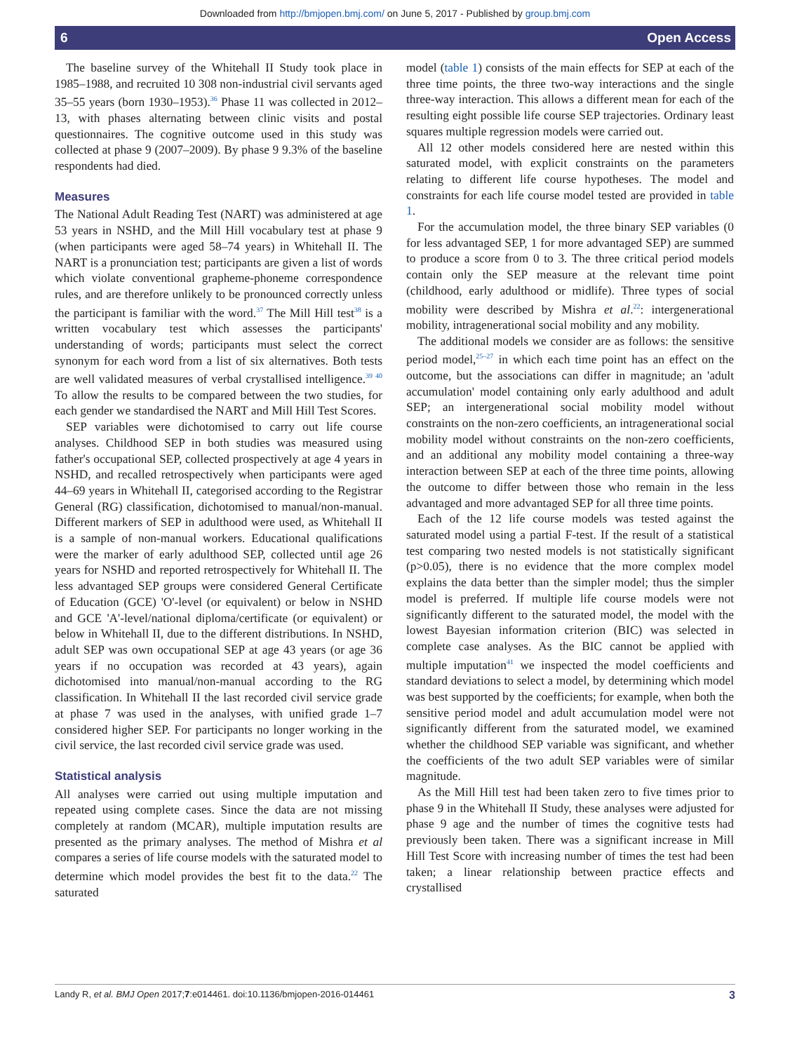Downloaded from http://bmjopen.bmj.com/ on June 5, 2017 - Published by group.bmj.com
6 Open Access
The baseline survey of the Whitehall II Study took place in 1985–1988, and recruited 10 308 non-industrial civil servants aged 35–55 years (born 1930–1953).<sup>36</sup> Phase 11 was collected in 2012–13, with phases alternating between clinic visits and postal questionnaires. The cognitive outcome used in this study was collected at phase 9 (2007–2009). By phase 9 9.3% of the baseline respondents had died.
Measures
The National Adult Reading Test (NART) was administered at age 53 years in NSHD, and the Mill Hill vocabulary test at phase 9 (when participants were aged 58–74 years) in Whitehall II. The NART is a pronunciation test; participants are given a list of words which violate conventional grapheme-phoneme correspondence rules, and are therefore unlikely to be pronounced correctly unless the participant is familiar with the word.<sup>37</sup> The Mill Hill test<sup>38</sup> is a written vocabulary test which assesses the participants' understanding of words; participants must select the correct synonym for each word from a list of six alternatives. Both tests are well validated measures of verbal crystallised intelligence.<sup>39 40</sup> To allow the results to be compared between the two studies, for each gender we standardised the NART and Mill Hill Test Scores.
SEP variables were dichotomised to carry out life course analyses. Childhood SEP in both studies was measured using father's occupational SEP, collected prospectively at age 4 years in NSHD, and recalled retrospectively when participants were aged 44–69 years in Whitehall II, categorised according to the Registrar General (RG) classification, dichotomised to manual/non-manual. Different markers of SEP in adulthood were used, as Whitehall II is a sample of non-manual workers. Educational qualifications were the marker of early adulthood SEP, collected until age 26 years for NSHD and reported retrospectively for Whitehall II. The less advantaged SEP groups were considered General Certificate of Education (GCE) 'O'-level (or equivalent) or below in NSHD and GCE 'A'-level/national diploma/certificate (or equivalent) or below in Whitehall II, due to the different distributions. In NSHD, adult SEP was own occupational SEP at age 43 years (or age 36 years if no occupation was recorded at 43 years), again dichotomised into manual/non-manual according to the RG classification. In Whitehall II the last recorded civil service grade at phase 7 was used in the analyses, with unified grade 1–7 considered higher SEP. For participants no longer working in the civil service, the last recorded civil service grade was used.
Statistical analysis
All analyses were carried out using multiple imputation and repeated using complete cases. Since the data are not missing completely at random (MCAR), multiple imputation results are presented as the primary analyses. The method of Mishra et al compares a series of life course models with the saturated model to determine which model provides the best fit to the data.<sup>22</sup> The saturated
model (table 1) consists of the main effects for SEP at each of the three time points, the three two-way interactions and the single three-way interaction. This allows a different mean for each of the resulting eight possible life course SEP trajectories. Ordinary least squares multiple regression models were carried out.
All 12 other models considered here are nested within this saturated model, with explicit constraints on the parameters relating to different life course hypotheses. The model and constraints for each life course model tested are provided in table 1.
For the accumulation model, the three binary SEP variables (0 for less advantaged SEP, 1 for more advantaged SEP) are summed to produce a score from 0 to 3. The three critical period models contain only the SEP measure at the relevant time point (childhood, early adulthood or midlife). Three types of social mobility were described by Mishra et al.<sup>22</sup>: intergenerational mobility, intragenerational social mobility and any mobility.
The additional models we consider are as follows: the sensitive period model,<sup>25–27</sup> in which each time point has an effect on the outcome, but the associations can differ in magnitude; an 'adult accumulation' model containing only early adulthood and adult SEP; an intergenerational social mobility model without constraints on the non-zero coefficients, an intragenerational social mobility model without constraints on the non-zero coefficients, and an additional any mobility model containing a three-way interaction between SEP at each of the three time points, allowing the outcome to differ between those who remain in the less advantaged and more advantaged SEP for all three time points.
Each of the 12 life course models was tested against the saturated model using a partial F-test. If the result of a statistical test comparing two nested models is not statistically significant (p>0.05), there is no evidence that the more complex model explains the data better than the simpler model; thus the simpler model is preferred. If multiple life course models were not significantly different to the saturated model, the model with the lowest Bayesian information criterion (BIC) was selected in complete case analyses. As the BIC cannot be applied with multiple imputation<sup>41</sup> we inspected the model coefficients and standard deviations to select a model, by determining which model was best supported by the coefficients; for example, when both the sensitive period model and adult accumulation model were not significantly different from the saturated model, we examined whether the childhood SEP variable was significant, and whether the coefficients of the two adult SEP variables were of similar magnitude.
As the Mill Hill test had been taken zero to five times prior to phase 9 in the Whitehall II Study, these analyses were adjusted for phase 9 age and the number of times the cognitive tests had previously been taken. There was a significant increase in Mill Hill Test Score with increasing number of times the test had been taken; a linear relationship between practice effects and crystallised
Landy R, et al. BMJ Open 2017;7:e014461. doi:10.1136/bmjopen-2016-014461 3